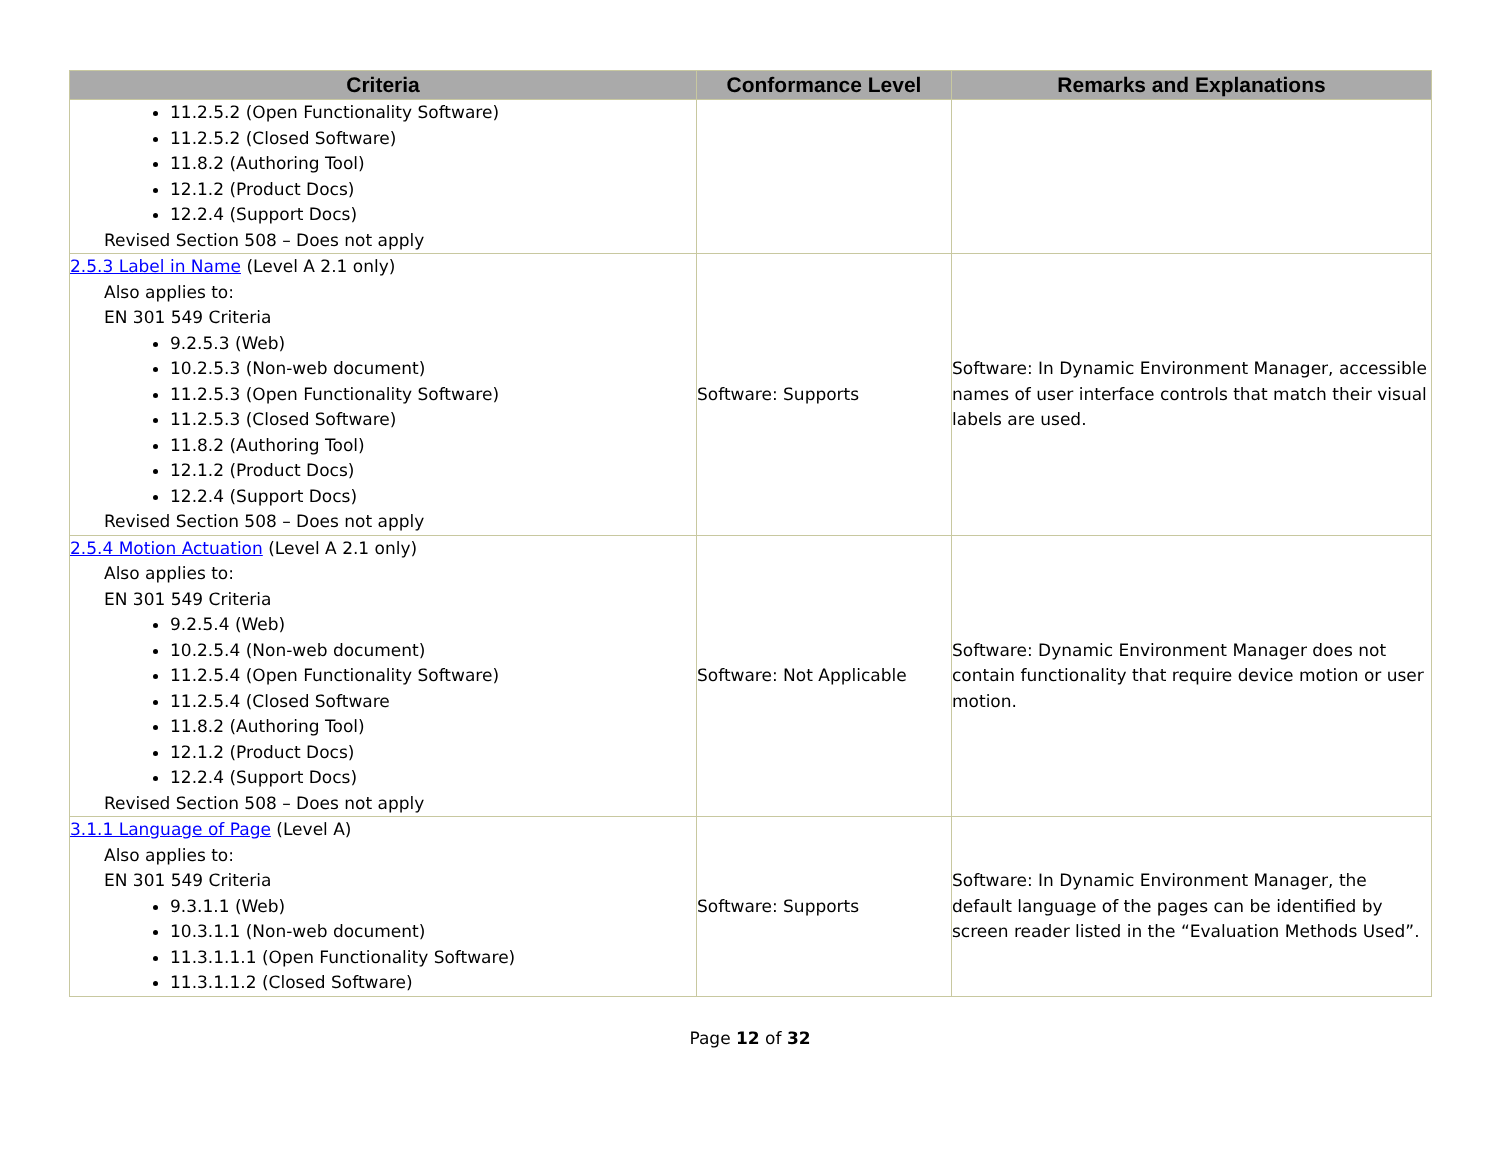| Criteria | Conformance Level | Remarks and Explanations |
| --- | --- | --- |
| 11.2.5.2 (Open Functionality Software) 11.2.5.2 (Closed Software) 11.8.2 (Authoring Tool) 12.1.2 (Product Docs) 12.2.4 (Support Docs) Revised Section 508 – Does not apply | | |
| 2.5.3 Label in Name (Level A 2.1 only) Also applies to: EN 301 549 Criteria 9.2.5.3 (Web) 10.2.5.3 (Non-web document) 11.2.5.3 (Open Functionality Software) 11.2.5.3 (Closed Software) 11.8.2 (Authoring Tool) 12.1.2 (Product Docs) 12.2.4 (Support Docs) Revised Section 508 – Does not apply | Software: Supports | Software: In Dynamic Environment Manager, accessible names of user interface controls that match their visual labels are used. |
| 2.5.4 Motion Actuation (Level A 2.1 only) Also applies to: EN 301 549 Criteria 9.2.5.4 (Web) 10.2.5.4 (Non-web document) 11.2.5.4 (Open Functionality Software) 11.2.5.4 (Closed Software 11.8.2 (Authoring Tool) 12.1.2 (Product Docs) 12.2.4 (Support Docs) Revised Section 508 – Does not apply | Software: Not Applicable | Software: Dynamic Environment Manager does not contain functionality that require device motion or user motion. |
| 3.1.1 Language of Page (Level A) Also applies to: EN 301 549 Criteria 9.3.1.1 (Web) 10.3.1.1 (Non-web document) 11.3.1.1.1 (Open Functionality Software) 11.3.1.1.2 (Closed Software) | Software: Supports | Software: In Dynamic Environment Manager, the default language of the pages can be identified by screen reader listed in the “Evaluation Methods Used”. |
Page 12 of 32